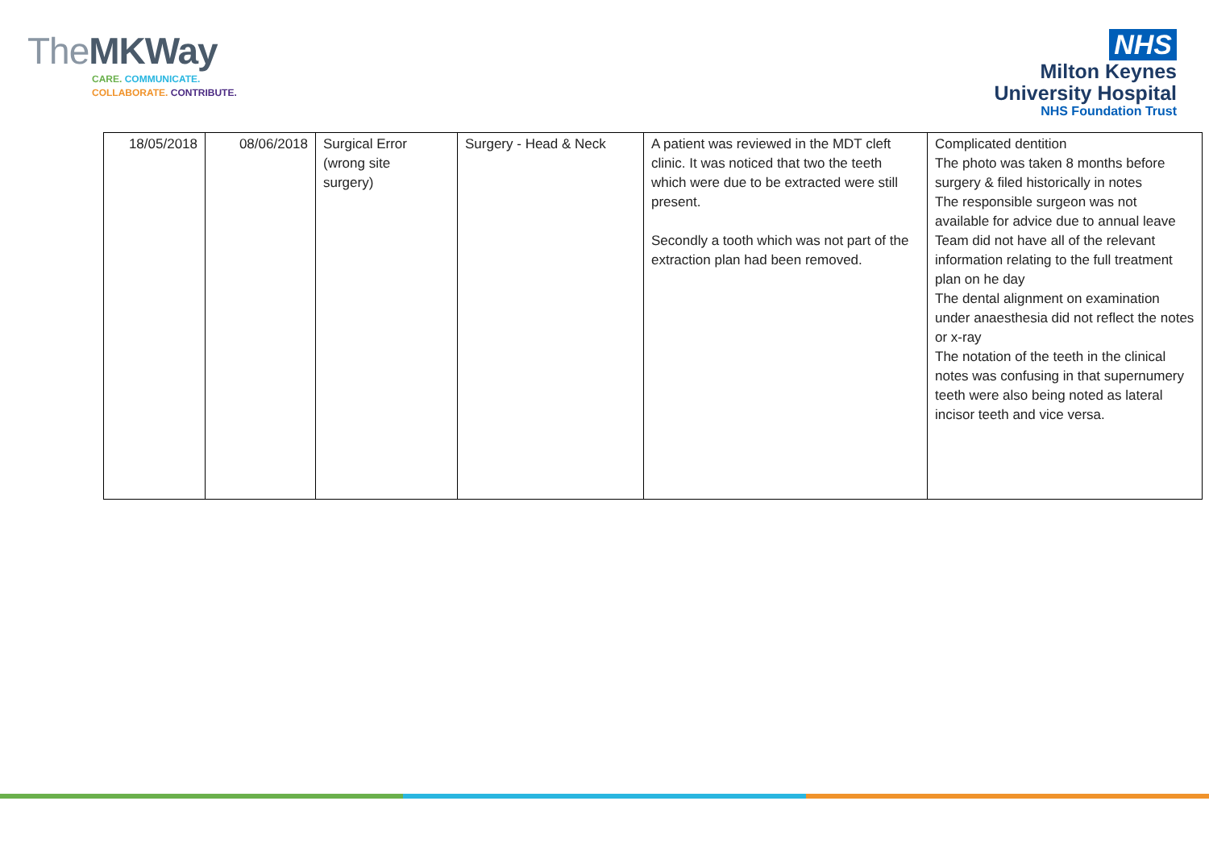TheMK Way
CARE. COMMUNICATE.
COLLABORATE. CONTRIBUTE.
NHS
Milton Keynes
University Hospital
NHS Foundation Trust
| 18/05/2018 | 08/06/2018 | Surgical Error (wrong site surgery) | Surgery - Head & Neck | A patient was reviewed in the MDT cleft clinic. It was noticed that two the teeth which were due to be extracted were still present. Secondly a tooth which was not part of the extraction plan had been removed. | Complicated dentition The photo was taken 8 months before surgery & filed historically in notes The responsible surgeon was not available for advice due to annual leave Team did not have all of the relevant information relating to the full treatment plan on he day The dental alignment on examination under anaesthesia did not reflect the notes or x-ray The notation of the teeth in the clinical notes was confusing in that supernumery teeth were also being noted as lateral incisor teeth and vice versa. |